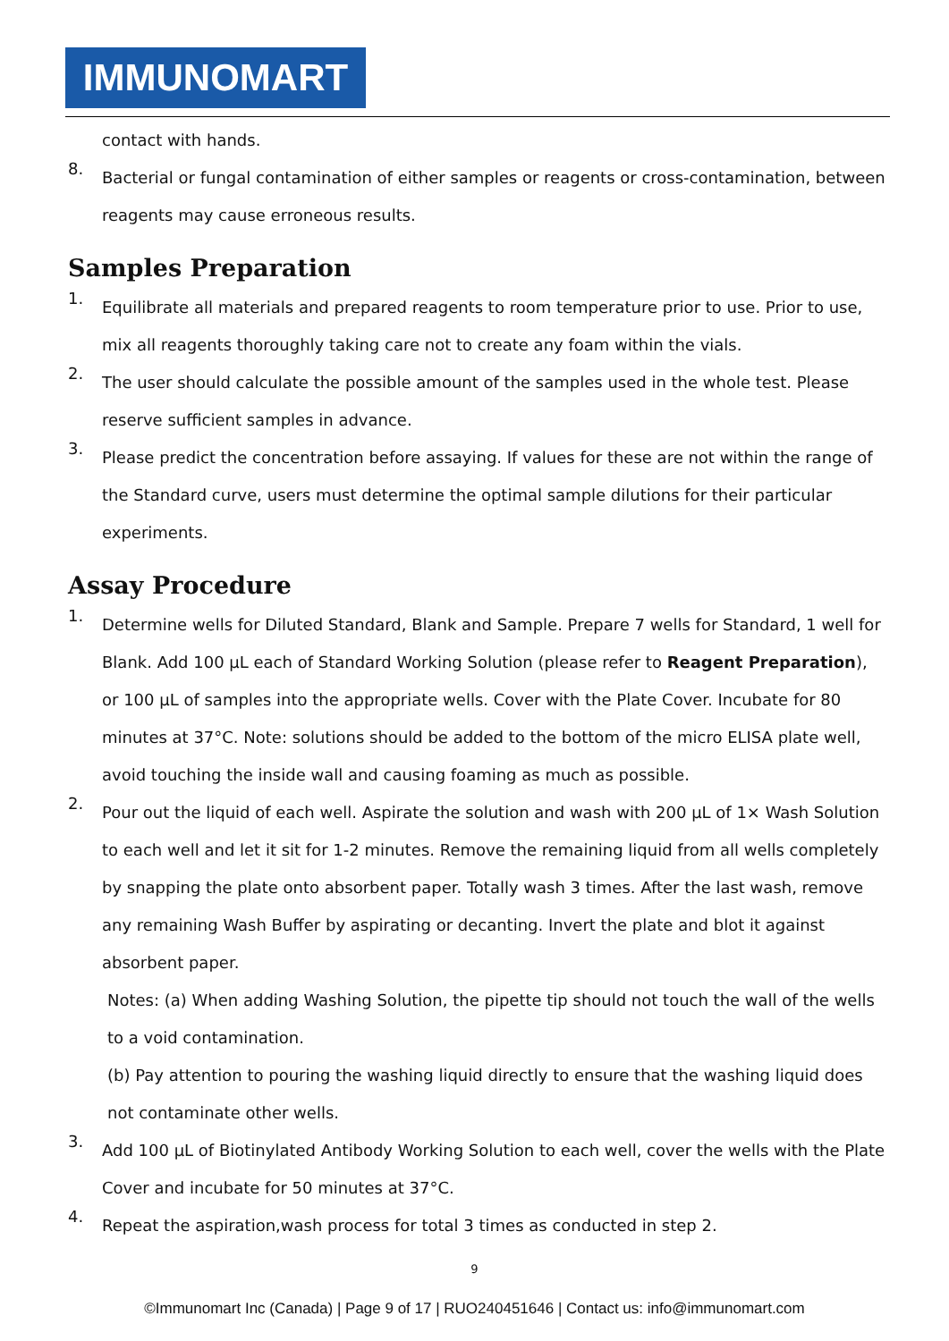IMMUNOMART
contact with hands.
8.
Bacterial or fungal contamination of either samples or reagents or cross-contamination, between reagents may cause erroneous results.
Samples Preparation
1.
Equilibrate all materials and prepared reagents to room temperature prior to use. Prior to use, mix all reagents thoroughly taking care not to create any foam within the vials.
2.
The user should calculate the possible amount of the samples used in the whole test. Please reserve sufficient samples in advance.
3.
Please predict the concentration before assaying. If values for these are not within the range of the Standard curve, users must determine the optimal sample dilutions for their particular experiments.
Assay Procedure
1.
Determine wells for Diluted Standard, Blank and Sample. Prepare 7 wells for Standard, 1 well for Blank. Add 100 µL each of Standard Working Solution (please refer to Reagent Preparation), or 100 µL of samples into the appropriate wells. Cover with the Plate Cover. Incubate for 80 minutes at 37°C. Note: solutions should be added to the bottom of the micro ELISA plate well, avoid touching the inside wall and causing foaming as much as possible.
2.
Pour out the liquid of each well. Aspirate the solution and wash with 200 µL of 1× Wash Solution to each well and let it sit for 1-2 minutes. Remove the remaining liquid from all wells completely by snapping the plate onto absorbent paper. Totally wash 3 times. After the last wash, remove any remaining Wash Buffer by aspirating or decanting. Invert the plate and blot it against absorbent paper.
Notes: (a) When adding Washing Solution, the pipette tip should not touch the wall of the wells to a void contamination.
(b) Pay attention to pouring the washing liquid directly to ensure that the washing liquid does not contaminate other wells.
3.
Add 100 µL of Biotinylated Antibody Working Solution to each well, cover the wells with the Plate Cover and incubate for 50 minutes at 37°C.
4.
Repeat the aspiration,wash process for total 3 times as conducted in step 2.
9
©Immunomart Inc (Canada) | Page 9 of 17 | RUO240451646 | Contact us: info@immunomart.com